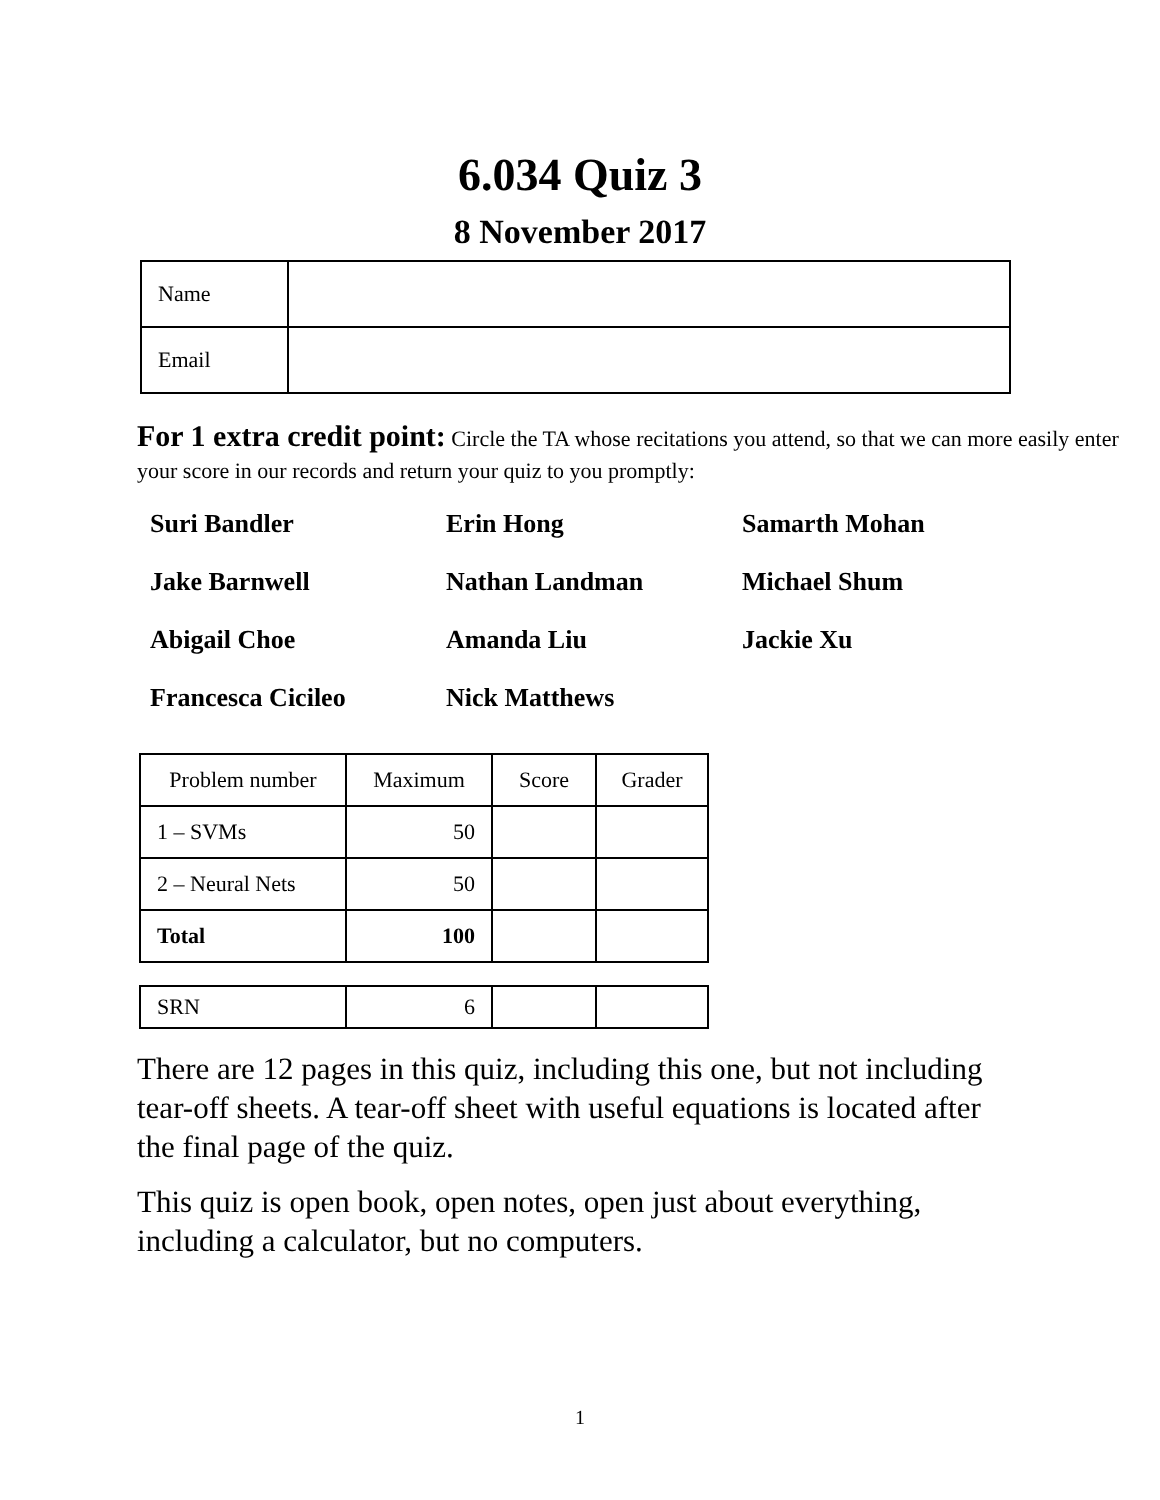6.034 Quiz 3
8 November 2017
| Name | |
| Email | |
For 1 extra credit point: Circle the TA whose recitations you attend, so that we can more easily enter your score in our records and return your quiz to you promptly:
Suri Bandler Erin Hong Samarth Mohan Jake Barnwell Nathan Landman Michael Shum Abigail Choe Amanda Liu Jackie Xu Francesca Cicileo Nick Matthews
| Problem number | Maximum | Score | Grader |
| --- | --- | --- | --- |
| 1 – SVMs | 50 | | |
| 2 – Neural Nets | 50 | | |
| Total | 100 | | |
| SRN | 6 | | |
There are 12 pages in this quiz, including this one, but not including tear-off sheets. A tear-off sheet with useful equations is located after the final page of the quiz.
This quiz is open book, open notes, open just about everything, including a calculator, but no computers.
1